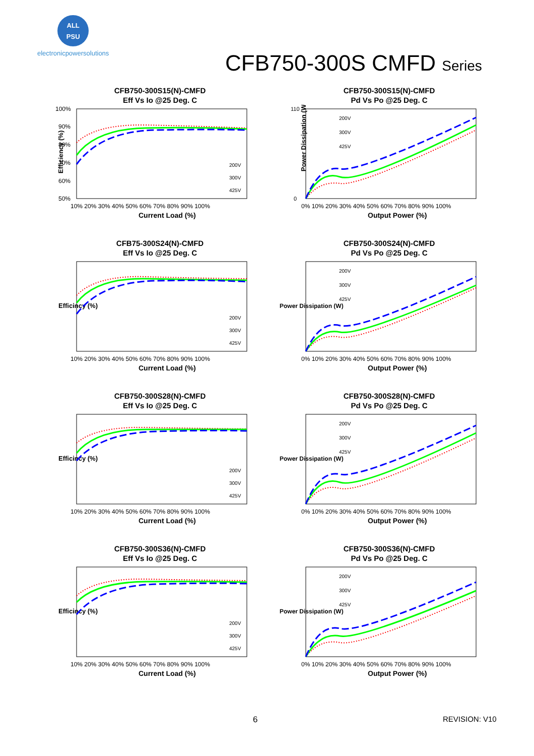ALL
PSU
electronicpowersolutions
CFB750-300S CMFD Series
CFB750-300S15(N)-CMFD
Eff Vs Io @25 Deg. C
Efficiency (%)
100%
90%
80%
70%
60%
50%
200V
300V
425V
10% 20% 30% 40% 50% 60% 70% 80% 90% 100%
Current Load (%)
CFB750-300S15(N)-CMFD
Pd Vs Po @25 Deg. C
Power Dissipation (W)
110
0
200V
300V
425V
0% 10% 20% 30% 40% 50% 60% 70% 80% 90% 100%
Output Power (%)
CFB75-300S24(N)-CMFD
Eff Vs Io @25 Deg. C
Efficincy (%)
200V
300V
425V
10% 20% 30% 40% 50% 60% 70% 80% 90% 100%
Current Load (%)
CFB750-300S24(N)-CMFD
Pd Vs Po @25 Deg. C
Power Dissipation (W)
200V
300V
425V
0% 10% 20% 30% 40% 50% 60% 70% 80% 90% 100%
Output Power (%)
CFB750-300S28(N)-CMFD
Eff Vs Io @25 Deg. C
Efficincy (%)
200V
300V
425V
10% 20% 30% 40% 50% 60% 70% 80% 90% 100%
Current Load (%)
CFB750-300S28(N)-CMFD
Pd Vs Po @25 Deg. C
Power Dissipation (W)
200V
300V
425V
0% 10% 20% 30% 40% 50% 60% 70% 80% 90% 100%
Output Power (%)
CFB750-300S36(N)-CMFD
Eff Vs Io @25 Deg. C
Efficincy (%)
200V
300V
425V
10% 20% 30% 40% 50% 60% 70% 80% 90% 100%
Current Load (%)
CFB750-300S36(N)-CMFD
Pd Vs Po @25 Deg. C
Power Dissipation (W)
200V
300V
425V
0% 10% 20% 30% 40% 50% 60% 70% 80% 90% 100%
Output Power (%)
6 REVISION: V10